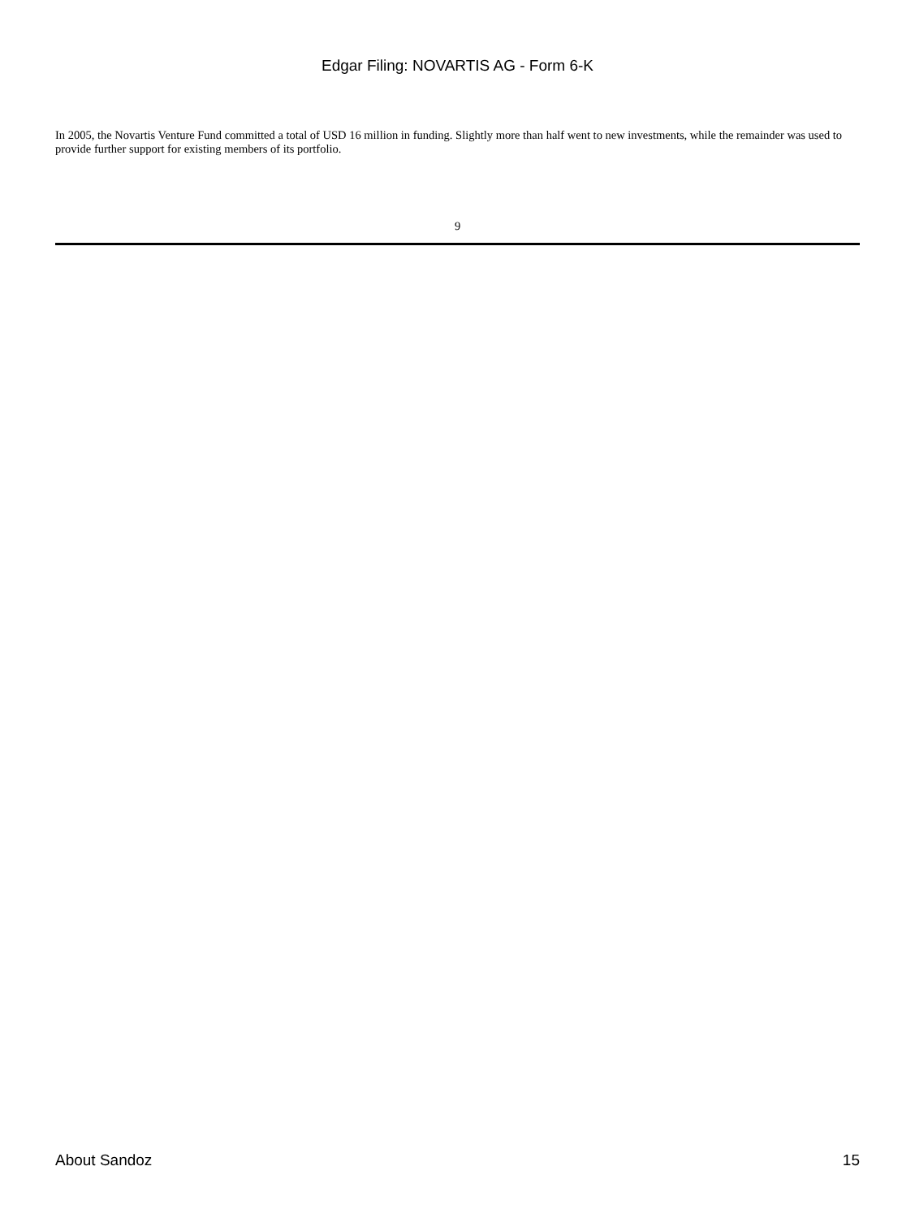Edgar Filing: NOVARTIS AG - Form 6-K
In 2005, the Novartis Venture Fund committed a total of USD 16 million in funding. Slightly more than half went to new investments, while the remainder was used to provide further support for existing members of its portfolio.
9
About Sandoz 15